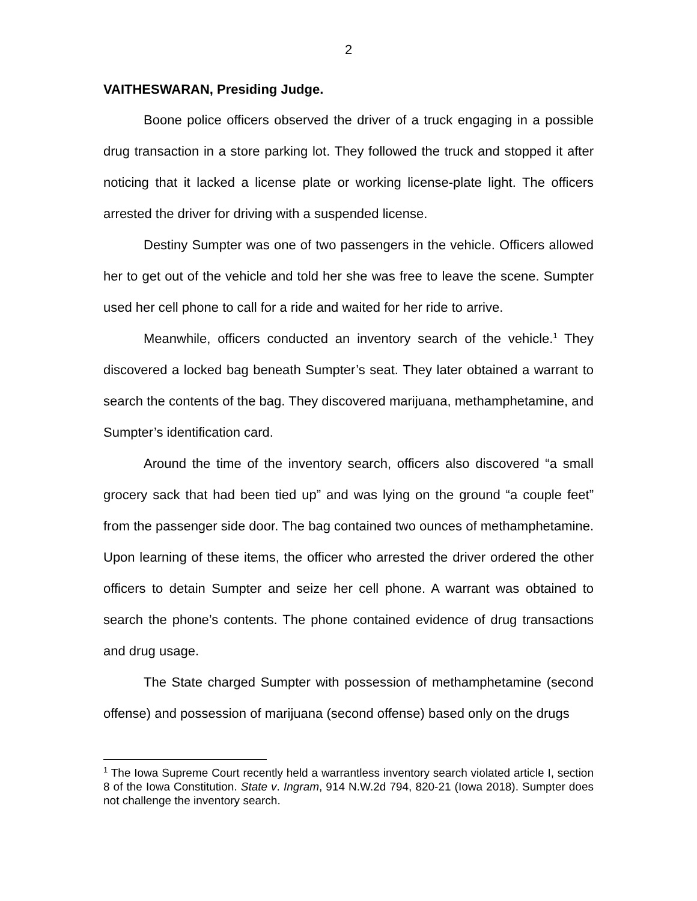2
VAITHESWARAN, Presiding Judge.
Boone police officers observed the driver of a truck engaging in a possible drug transaction in a store parking lot. They followed the truck and stopped it after noticing that it lacked a license plate or working license-plate light. The officers arrested the driver for driving with a suspended license.
Destiny Sumpter was one of two passengers in the vehicle. Officers allowed her to get out of the vehicle and told her she was free to leave the scene. Sumpter used her cell phone to call for a ride and waited for her ride to arrive.
Meanwhile, officers conducted an inventory search of the vehicle.<sup>1</sup> They discovered a locked bag beneath Sumpter’s seat. They later obtained a warrant to search the contents of the bag. They discovered marijuana, methamphetamine, and Sumpter’s identification card.
Around the time of the inventory search, officers also discovered “a small grocery sack that had been tied up” and was lying on the ground “a couple feet” from the passenger side door. The bag contained two ounces of methamphetamine. Upon learning of these items, the officer who arrested the driver ordered the other officers to detain Sumpter and seize her cell phone. A warrant was obtained to search the phone’s contents. The phone contained evidence of drug transactions and drug usage.
The State charged Sumpter with possession of methamphetamine (second offense) and possession of marijuana (second offense) based only on the drugs
<sup>1</sup> The Iowa Supreme Court recently held a warrantless inventory search violated article I, section 8 of the Iowa Constitution. State v. Ingram, 914 N.W.2d 794, 820-21 (Iowa 2018). Sumpter does not challenge the inventory search.